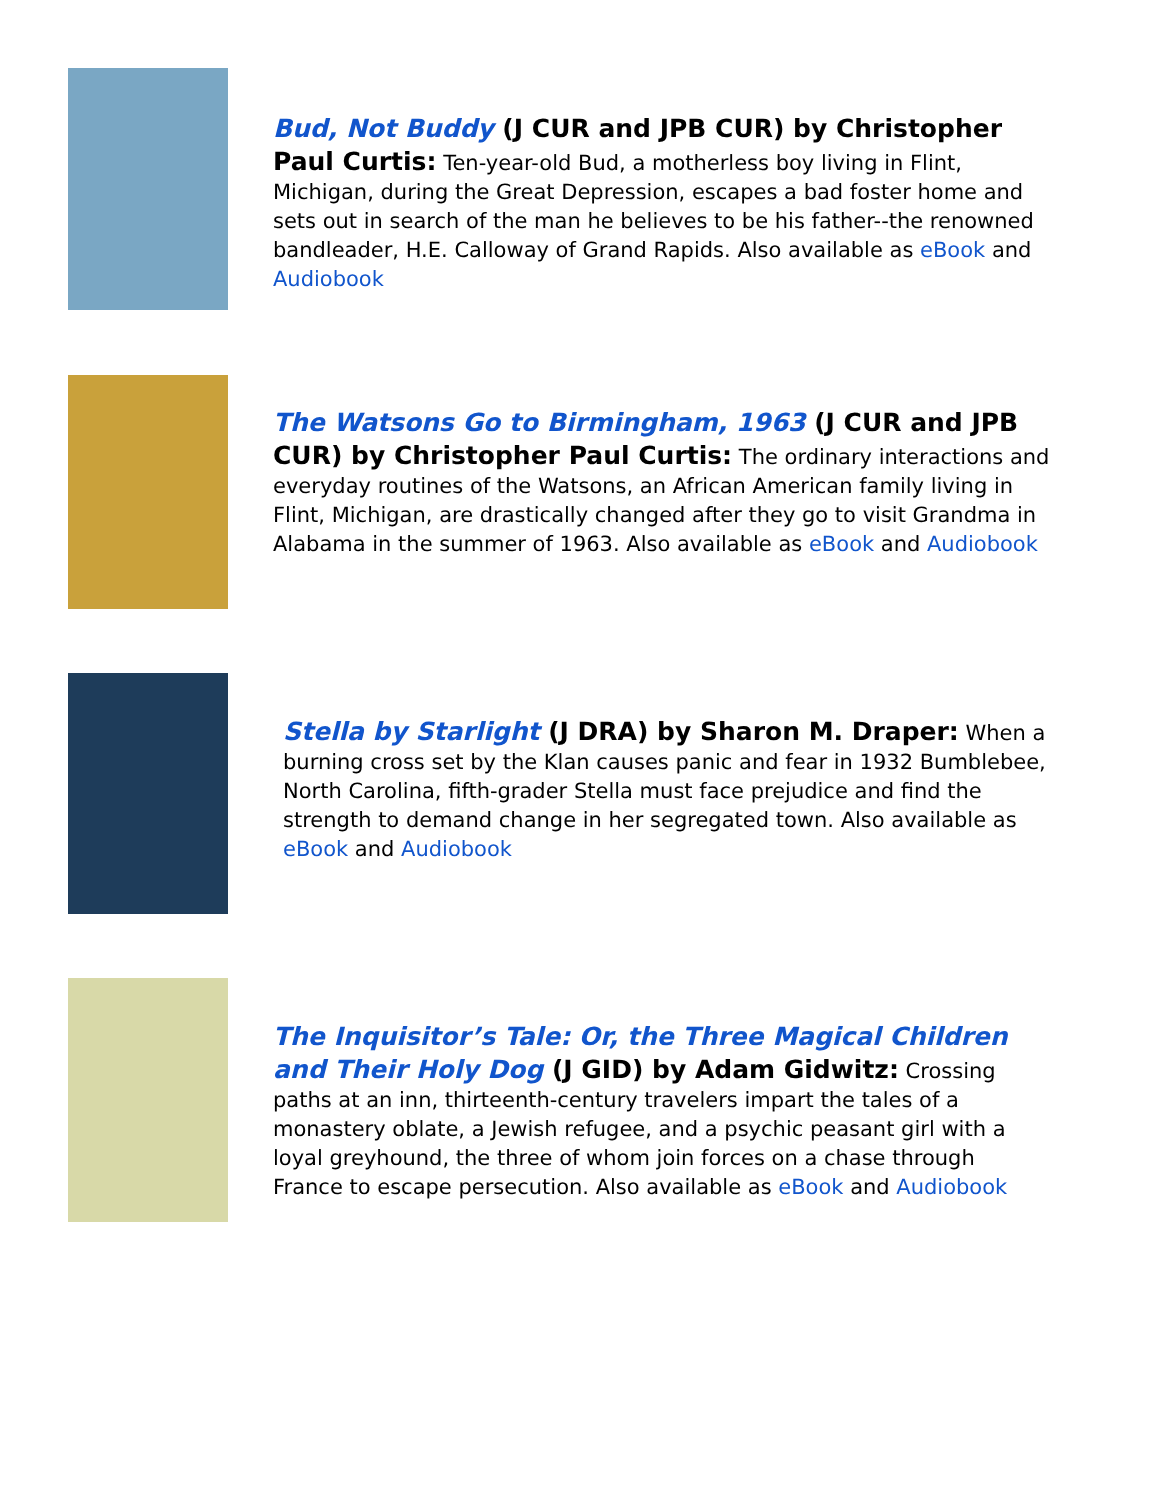Bud, Not Buddy (J CUR and JPB CUR) by Christopher Paul Curtis: Ten-year-old Bud, a motherless boy living in Flint, Michigan, during the Great Depression, escapes a bad foster home and sets out in search of the man he believes to be his father--the renowned bandleader, H.E. Calloway of Grand Rapids. Also available as eBook and Audiobook
The Watsons Go to Birmingham, 1963 (J CUR and JPB CUR) by Christopher Paul Curtis: The ordinary interactions and everyday routines of the Watsons, an African American family living in Flint, Michigan, are drastically changed after they go to visit Grandma in Alabama in the summer of 1963. Also available as eBook and Audiobook
Stella by Starlight (J DRA) by Sharon M. Draper: When a burning cross set by the Klan causes panic and fear in 1932 Bumblebee, North Carolina, fifth-grader Stella must face prejudice and find the strength to demand change in her segregated town. Also available as eBook and Audiobook
The Inquisitor’s Tale: Or, the Three Magical Children and Their Holy Dog (J GID) by Adam Gidwitz: Crossing paths at an inn, thirteenth-century travelers impart the tales of a monastery oblate, a Jewish refugee, and a psychic peasant girl with a loyal greyhound, the three of whom join forces on a chase through France to escape persecution. Also available as eBook and Audiobook